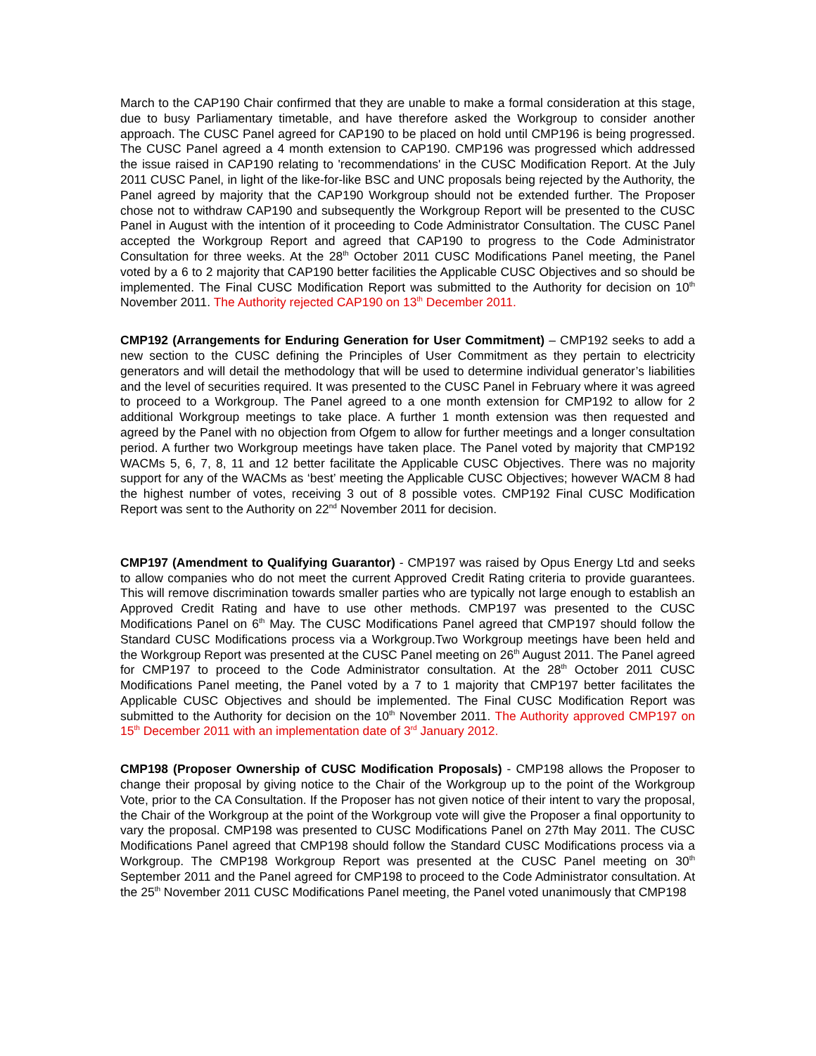March to the CAP190 Chair confirmed that they are unable to make a formal consideration at this stage, due to busy Parliamentary timetable, and have therefore asked the Workgroup to consider another approach. The CUSC Panel agreed for CAP190 to be placed on hold until CMP196 is being progressed. The CUSC Panel agreed a 4 month extension to CAP190. CMP196 was progressed which addressed the issue raised in CAP190 relating to 'recommendations' in the CUSC Modification Report. At the July 2011 CUSC Panel, in light of the like-for-like BSC and UNC proposals being rejected by the Authority, the Panel agreed by majority that the CAP190 Workgroup should not be extended further. The Proposer chose not to withdraw CAP190 and subsequently the Workgroup Report will be presented to the CUSC Panel in August with the intention of it proceeding to Code Administrator Consultation. The CUSC Panel accepted the Workgroup Report and agreed that CAP190 to progress to the Code Administrator Consultation for three weeks. At the 28<sup>th</sup> October 2011 CUSC Modifications Panel meeting, the Panel voted by a 6 to 2 majority that CAP190 better facilities the Applicable CUSC Objectives and so should be implemented. The Final CUSC Modification Report was submitted to the Authority for decision on 10<sup>th</sup> November 2011. The Authority rejected CAP190 on 13<sup>th</sup> December 2011.
CMP192 (Arrangements for Enduring Generation for User Commitment) – CMP192 seeks to add a new section to the CUSC defining the Principles of User Commitment as they pertain to electricity generators and will detail the methodology that will be used to determine individual generator’s liabilities and the level of securities required. It was presented to the CUSC Panel in February where it was agreed to proceed to a Workgroup. The Panel agreed to a one month extension for CMP192 to allow for 2 additional Workgroup meetings to take place. A further 1 month extension was then requested and agreed by the Panel with no objection from Ofgem to allow for further meetings and a longer consultation period. A further two Workgroup meetings have taken place. The Panel voted by majority that CMP192 WACMs 5, 6, 7, 8, 11 and 12 better facilitate the Applicable CUSC Objectives. There was no majority support for any of the WACMs as ‘best’ meeting the Applicable CUSC Objectives; however WACM 8 had the highest number of votes, receiving 3 out of 8 possible votes. CMP192 Final CUSC Modification Report was sent to the Authority on 22<sup>nd</sup> November 2011 for decision.
CMP197 (Amendment to Qualifying Guarantor) - CMP197 was raised by Opus Energy Ltd and seeks to allow companies who do not meet the current Approved Credit Rating criteria to provide guarantees. This will remove discrimination towards smaller parties who are typically not large enough to establish an Approved Credit Rating and have to use other methods. CMP197 was presented to the CUSC Modifications Panel on 6<sup>th</sup> May. The CUSC Modifications Panel agreed that CMP197 should follow the Standard CUSC Modifications process via a Workgroup.Two Workgroup meetings have been held and the Workgroup Report was presented at the CUSC Panel meeting on 26<sup>th</sup> August 2011. The Panel agreed for CMP197 to proceed to the Code Administrator consultation. At the 28<sup>th</sup> October 2011 CUSC Modifications Panel meeting, the Panel voted by a 7 to 1 majority that CMP197 better facilitates the Applicable CUSC Objectives and should be implemented. The Final CUSC Modification Report was submitted to the Authority for decision on the 10<sup>th</sup> November 2011. The Authority approved CMP197 on 15<sup>th</sup> December 2011 with an implementation date of 3<sup>rd</sup> January 2012.
CMP198 (Proposer Ownership of CUSC Modification Proposals) - CMP198 allows the Proposer to change their proposal by giving notice to the Chair of the Workgroup up to the point of the Workgroup Vote, prior to the CA Consultation. If the Proposer has not given notice of their intent to vary the proposal, the Chair of the Workgroup at the point of the Workgroup vote will give the Proposer a final opportunity to vary the proposal. CMP198 was presented to CUSC Modifications Panel on 27th May 2011. The CUSC Modifications Panel agreed that CMP198 should follow the Standard CUSC Modifications process via a Workgroup. The CMP198 Workgroup Report was presented at the CUSC Panel meeting on 30<sup>th</sup> September 2011 and the Panel agreed for CMP198 to proceed to the Code Administrator consultation. At the 25<sup>th</sup> November 2011 CUSC Modifications Panel meeting, the Panel voted unanimously that CMP198